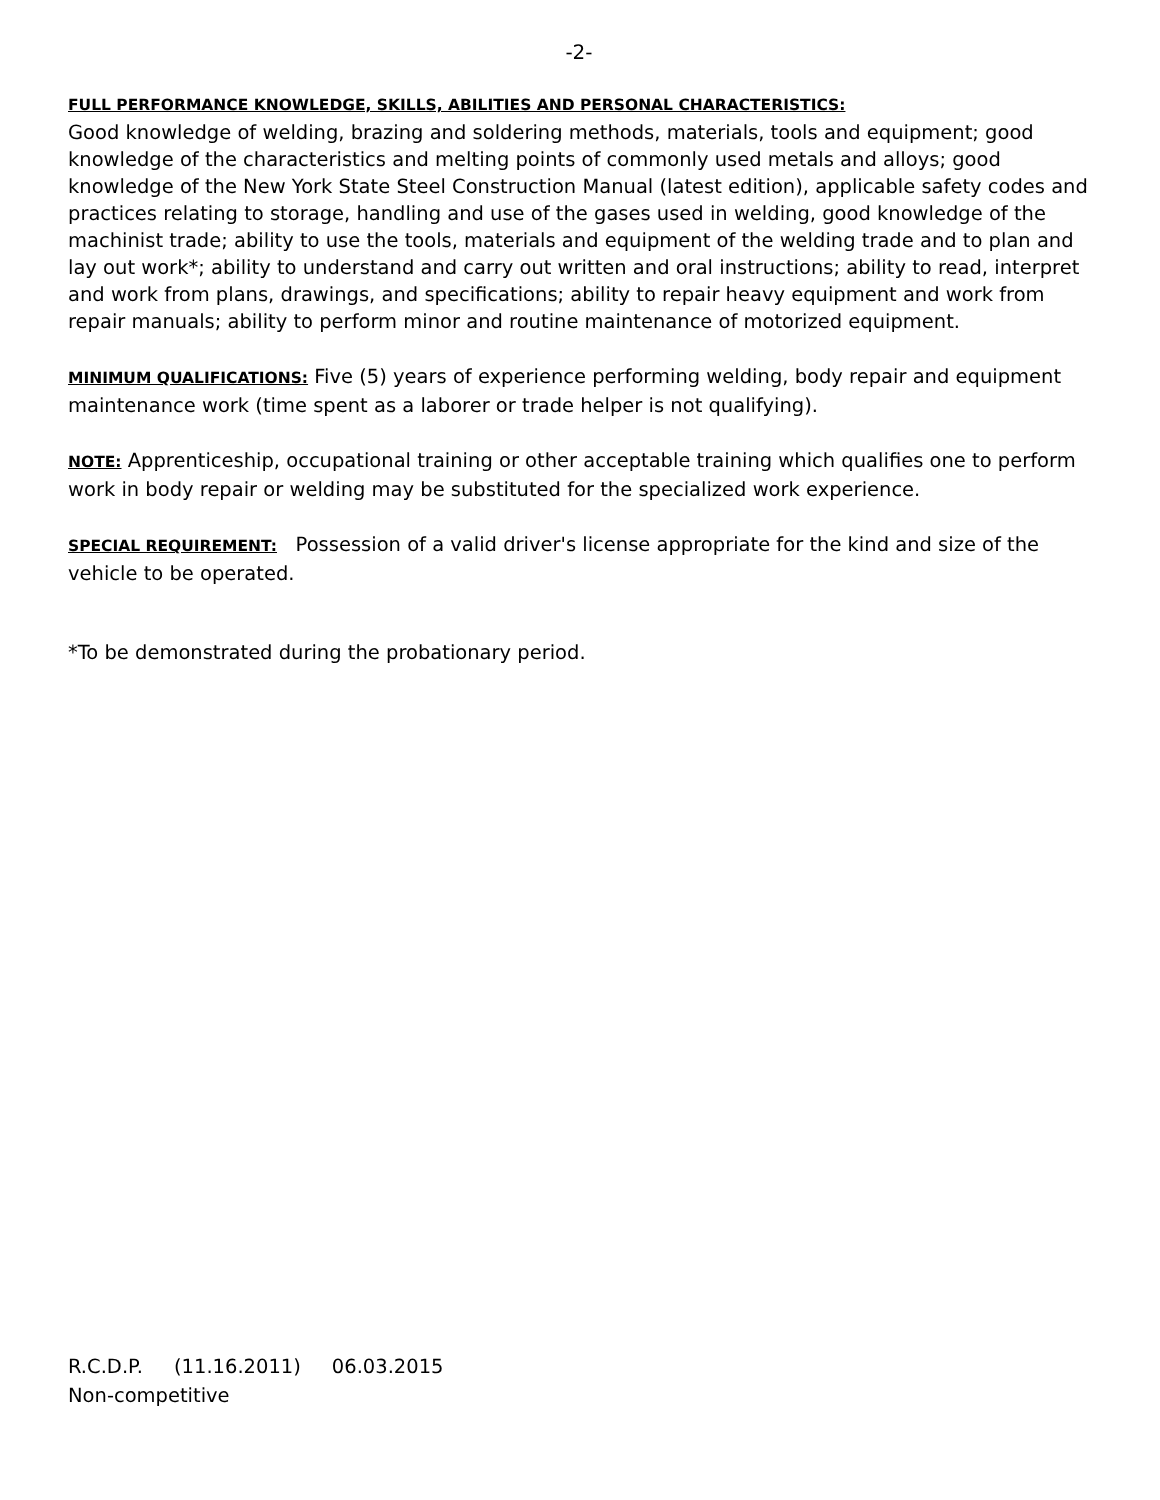-2-
FULL PERFORMANCE KNOWLEDGE, SKILLS, ABILITIES AND PERSONAL CHARACTERISTICS:
Good knowledge of welding, brazing and soldering methods, materials, tools and equipment; good knowledge of the characteristics and melting points of commonly used metals and alloys; good knowledge of the New York State Steel Construction Manual (latest edition), applicable safety codes and practices relating to storage, handling and use of the gases used in welding, good knowledge of the machinist trade; ability to use the tools, materials and equipment of the welding trade and to plan and lay out work*; ability to understand and carry out written and oral instructions; ability to read, interpret and work from plans, drawings, and specifications; ability to repair heavy equipment and work from repair manuals; ability to perform minor and routine maintenance of motorized equipment.
MINIMUM QUALIFICATIONS: Five (5) years of experience performing welding, body repair and equipment maintenance work (time spent as a laborer or trade helper is not qualifying).
NOTE: Apprenticeship, occupational training or other acceptable training which qualifies one to perform work in body repair or welding may be substituted for the specialized work experience.
SPECIAL REQUIREMENT: Possession of a valid driver's license appropriate for the kind and size of the vehicle to be operated.
*To be demonstrated during the probationary period.
R.C.D.P. (11.16.2011) 06.03.2015
Non-competitive